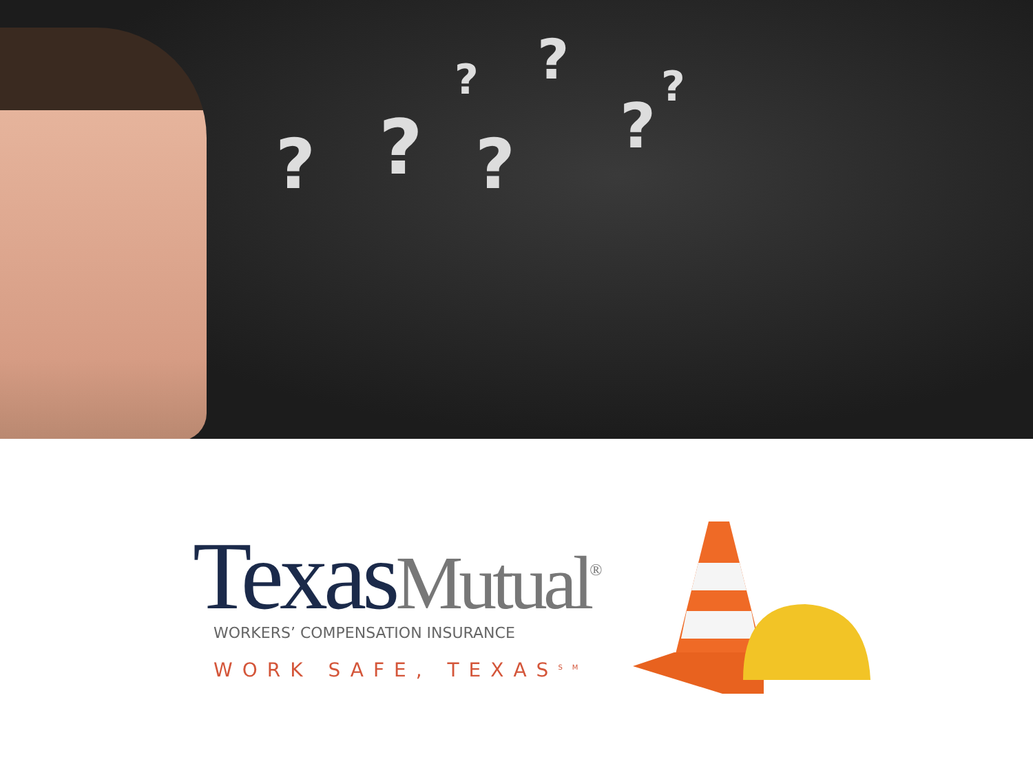? ? ?
?
?
? ?
Texas Mutual<sup>®</sup>
WORKERS’ COMPENSATION INSURANCE
WORK SAFE, TEXAS<sup>SM</sup>